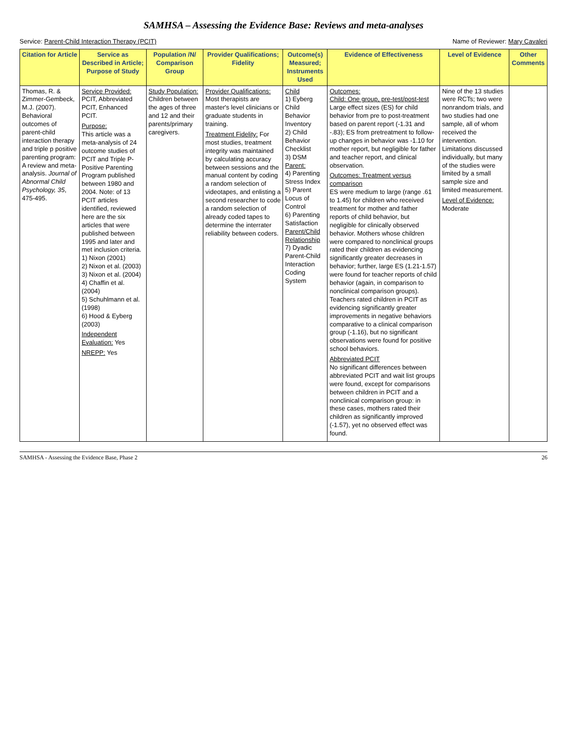SAMHSA – Assessing the Evidence Base: Reviews and meta-analyses
Service: Parent-Child Interaction Therapy (PCIT) Name of Reviewer: Mary Cavaleri
| Citation for Article | Service as Described in Article; Purpose of Study | Population /N/ Comparison Group | Provider Qualifications; Fidelity | Outcome(s) Measured; Instruments Used | Evidence of Effectiveness | Level of Evidence | Other Comments |
| --- | --- | --- | --- | --- | --- | --- | --- |
| Thomas, R. & Zimmer-Gembeck, M.J. (2007). Behavioral outcomes of parent-child interaction therapy and triple p positive parenting program: A review and meta-analysis. Journal of Abnormal Child Psychology, 35 , 475-495. | Service Provided: PCIT, Abbreviated PCIT, Enhanced PCIT. Purpose: This article was a meta-analysis of 24 outcome studies of PCIT and Triple P-Positive Parenting Program published between 1980 and 2004. Note: of 13 PCIT articles identified, reviewed here are the six articles that were published between 1995 and later and met inclusion criteria. 1) Nixon (2001) 2) Nixon et al. (2003) 3) Nixon et al. (2004) 4) Chaffin et al. (2004) 5) Schuhlmann et al. (1998) 6) Hood & Eyberg (2003) Independent Evaluation: Yes NREPP: Yes | Study Population: Children between the ages of three and 12 and their parents/primary caregivers. | Provider Qualifications: Most therapists are master's level clinicians or graduate students in training. Treatment Fidelity: For most studies, treatment integrity was maintained by calculating accuracy between sessions and the manual content by coding a random selection of videotapes, and enlisting a second researcher to code a random selection of already coded tapes to determine the interrater reliability between coders. | Child 1) Eyberg Child Behavior Inventory 2) Child Behavior Checklist 3) DSM Parent: 4) Parenting Stress Index 5) Parent Locus of Control 6) Parenting Satisfaction Parent/Child Relationship 7) Dyadic Parent-Child Interaction Coding System | Outcomes: Child: One group, pre-test/post-test Large effect sizes (ES) for child behavior from pre to post-treatment based on parent report (-1.31 and -.83); ES from pretreatment to follow-up changes in behavior was -1.10 for mother report, but negligible for father and teacher report, and clinical observation. Outcomes: Treatment versus comparison ES were medium to large (range .61 to 1.45) for children who received treatment for mother and father reports of child behavior, but negligible for clinically observed behavior. Mothers whose children were compared to nonclinical groups rated their children as evidencing significantly greater decreases in behavior; further, large ES (1.21-1.57) were found for teacher reports of child behavior (again, in comparison to nonclinical comparison groups). Teachers rated children in PCIT as evidencing significantly greater improvements in negative behaviors comparative to a clinical comparison group (-1.16), but no significant observations were found for positive school behaviors. Abbreviated PCIT No significant differences between abbreviated PCIT and wait list groups were found, except for comparisons between children in PCIT and a nonclinical comparison group: in these cases, mothers rated their children as significantly improved (-1.57), yet no observed effect was found. | Nine of the 13 studies were RCTs; two were nonrandom trials, and two studies had one sample, all of whom received the intervention. Limitations discussed individually, but many of the studies were limited by a small sample size and limited measurement. Level of Evidence: Moderate | |
SAMHSA - Assessing the Evidence Base, Phase 2 26